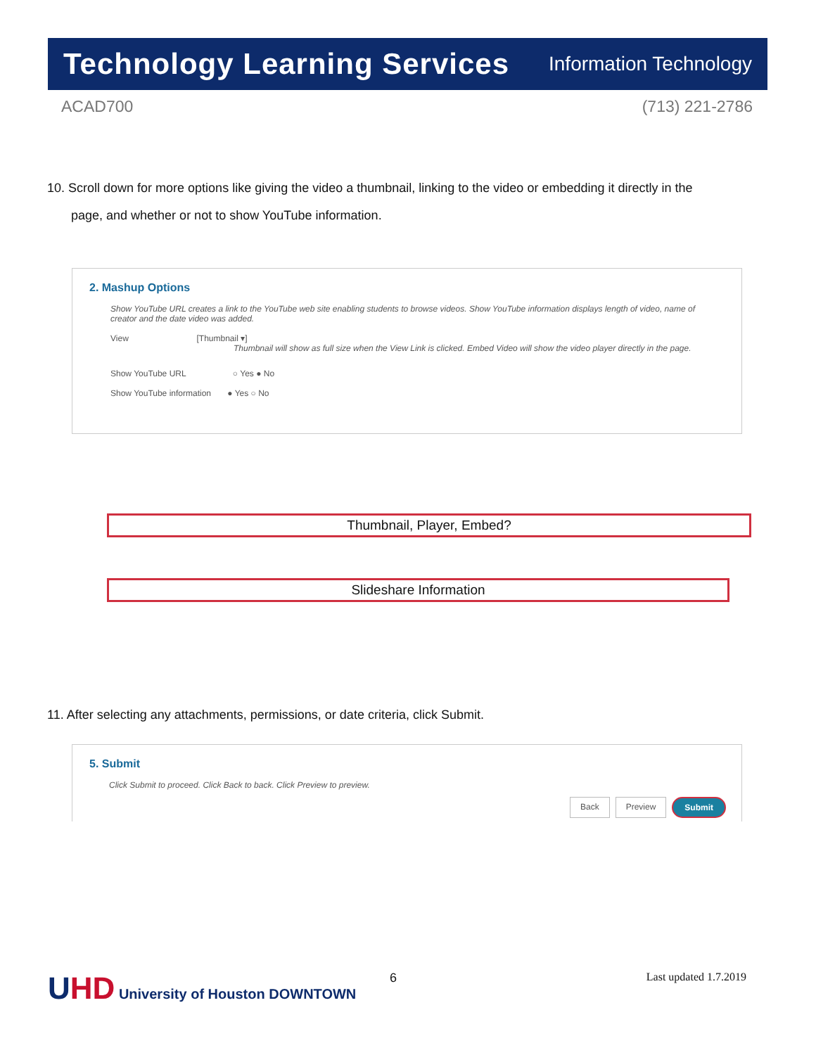Technology Learning Services Information Technology
ACAD700 (713) 221-2786
10. Scroll down for more options like giving the video a thumbnail, linking to the video or embedding it directly in the
page, and whether or not to show YouTube information.
2. Mashup Options
Show YouTube URL creates a link to the YouTube web site enabling students to browse videos. Show YouTube information displays length of video, name of creator and the date video was added.
View [Thumbnail ▾]
Thumbnail will show as full size when the View Link is clicked. Embed Video will show the video player directly in the page.
Show YouTube URL ○ Yes ● No
Show YouTube information ● Yes ○ No
Thumbnail, Player, Embed?
Slideshare Information
11. After selecting any attachments, permissions, or date criteria, click Submit.
5. Submit
Click Submit to proceed. Click Back to back. Click Preview to preview.
Back Preview Submit
UHD University of Houston DOWNTOWN
6 Last updated 1.7.2019